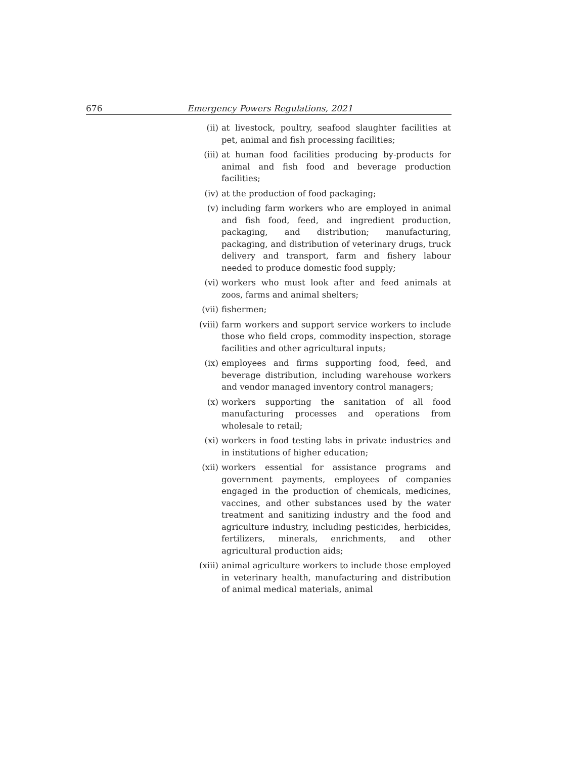676 Emergency Powers Regulations, 2021
(ii) at livestock, poultry, seafood slaughter facilities at pet, animal and fish processing facilities;
(iii) at human food facilities producing by-products for animal and fish food and beverage production facilities;
(iv) at the production of food packaging;
(v) including farm workers who are employed in animal and fish food, feed, and ingredient production, packaging, and distribution; manufacturing, packaging, and distribution of veterinary drugs, truck delivery and transport, farm and fishery labour needed to produce domestic food supply;
(vi) workers who must look after and feed animals at zoos, farms and animal shelters;
(vii) fishermen;
(viii) farm workers and support service workers to include those who field crops, commodity inspection, storage facilities and other agricultural inputs;
(ix) employees and firms supporting food, feed, and beverage distribution, including warehouse workers and vendor managed inventory control managers;
(x) workers supporting the sanitation of all food manufacturing processes and operations from wholesale to retail;
(xi) workers in food testing labs in private industries and in institutions of higher education;
(xii) workers essential for assistance programs and government payments, employees of companies engaged in the production of chemicals, medicines, vaccines, and other substances used by the water treatment and sanitizing industry and the food and agriculture industry, including pesticides, herbicides, fertilizers, minerals, enrichments, and other agricultural production aids;
(xiii) animal agriculture workers to include those employed in veterinary health, manufacturing and distribution of animal medical materials, animal